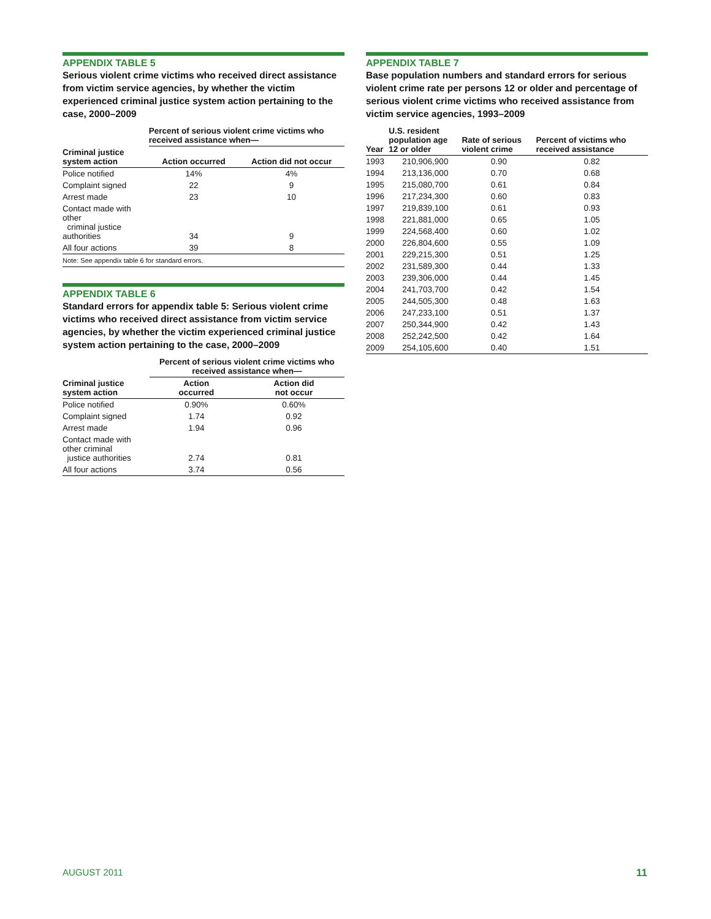APPENDIX TABLE 5
Serious violent crime victims who received direct assistance from victim service agencies, by whether the victim experienced criminal justice system action pertaining to the case, 2000–2009
| | Percent of serious violent crime victims who received assistance when— | |
| --- | --- | --- |
| Criminal justice system action | Action occurred | Action did not occur |
| Police notified | 14% | 4% |
| Complaint signed | 22 | 9 |
| Arrest made | 23 | 10 |
| Contact made with other criminal justice authorities | 34 | 9 |
| All four actions | 39 | 8 |
Note: See appendix table 6 for standard errors.
APPENDIX TABLE 6
Standard errors for appendix table 5: Serious violent crime victims who received direct assistance from victim service agencies, by whether the victim experienced criminal justice system action pertaining to the case, 2000–2009
| | Percent of serious violent crime victims who received assistance when— | |
| --- | --- | --- |
| Criminal justice system action | Action occurred | Action did not occur |
| Police notified | 0.90% | 0.60% |
| Complaint signed | 1.74 | 0.92 |
| Arrest made | 1.94 | 0.96 |
| Contact made with other criminal justice authorities | 2.74 | 0.81 |
| All four actions | 3.74 | 0.56 |
APPENDIX TABLE 7
Base population numbers and standard errors for serious violent crime rate per persons 12 or older and percentage of serious violent crime victims who received assistance from victim service agencies, 1993–2009
| Year | U.S. resident population age 12 or older | Rate of serious violent crime | Percent of victims who received assistance |
| --- | --- | --- | --- |
| 1993 | 210,906,900 | 0.90 | 0.82 |
| 1994 | 213,136,000 | 0.70 | 0.68 |
| 1995 | 215,080,700 | 0.61 | 0.84 |
| 1996 | 217,234,300 | 0.60 | 0.83 |
| 1997 | 219,839,100 | 0.61 | 0.93 |
| 1998 | 221,881,000 | 0.65 | 1.05 |
| 1999 | 224,568,400 | 0.60 | 1.02 |
| 2000 | 226,804,600 | 0.55 | 1.09 |
| 2001 | 229,215,300 | 0.51 | 1.25 |
| 2002 | 231,589,300 | 0.44 | 1.33 |
| 2003 | 239,306,000 | 0.44 | 1.45 |
| 2004 | 241,703,700 | 0.42 | 1.54 |
| 2005 | 244,505,300 | 0.48 | 1.63 |
| 2006 | 247,233,100 | 0.51 | 1.37 |
| 2007 | 250,344,900 | 0.42 | 1.43 |
| 2008 | 252,242,500 | 0.42 | 1.64 |
| 2009 | 254,105,600 | 0.40 | 1.51 |
AUGUST 2011 11